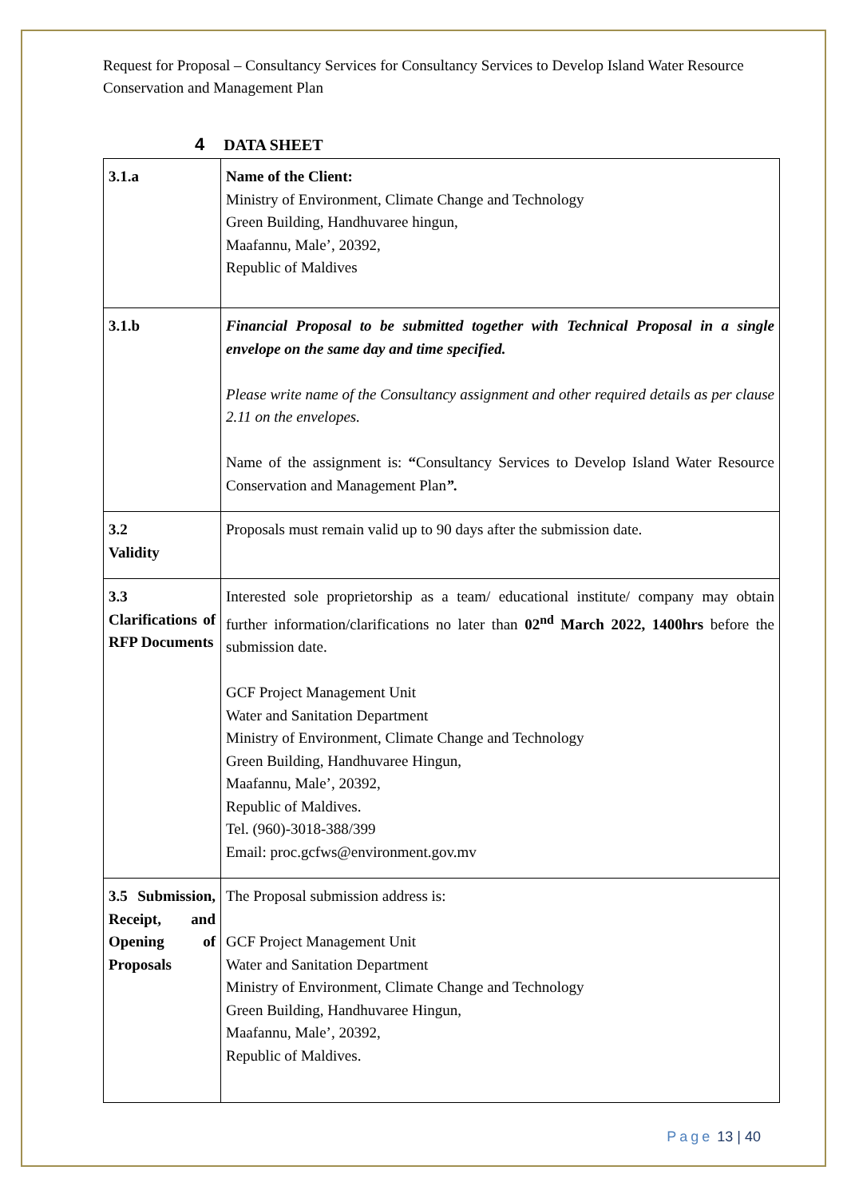Request for Proposal – Consultancy Services for Consultancy Services to Develop Island Water Resource Conservation and Management Plan
4 DATA SHEET
| 3.1.a | Name of the Client: Ministry of Environment, Climate Change and Technology Green Building, Handhuvaree hingun, Maafannu, Male’, 20392, Republic of Maldives |
| 3.1.b | Financial Proposal to be submitted together with Technical Proposal in a single envelope on the same day and time specified. Please write name of the Consultancy assignment and other required details as per clause 2.11 on the envelopes. Name of the assignment is: “ Consultancy Services to Develop Island Water Resource Conservation and Management Plan ”. |
| 3.2 Validity | Proposals must remain valid up to 90 days after the submission date. |
| 3.3 Clarifications of RFP Documents | Interested sole proprietorship as a team/ educational institute/ company may obtain further information/clarifications no later than 02<sup>nd</sup> March 2022, 1400hrs before the submission date. GCF Project Management Unit Water and Sanitation Department Ministry of Environment, Climate Change and Technology Green Building, Handhuvaree Hingun, Maafannu, Male’, 20392, Republic of Maldives. Tel. (960)-3018-388/399 Email: proc.gcfws@environment.gov.mv |
| 3.5 Submission, Receipt, and Opening of Proposals | The Proposal submission address is: GCF Project Management Unit Water and Sanitation Department Ministry of Environment, Climate Change and Technology Green Building, Handhuvaree Hingun, Maafannu, Male’, 20392, Republic of Maldives. |
Page 13 | 40